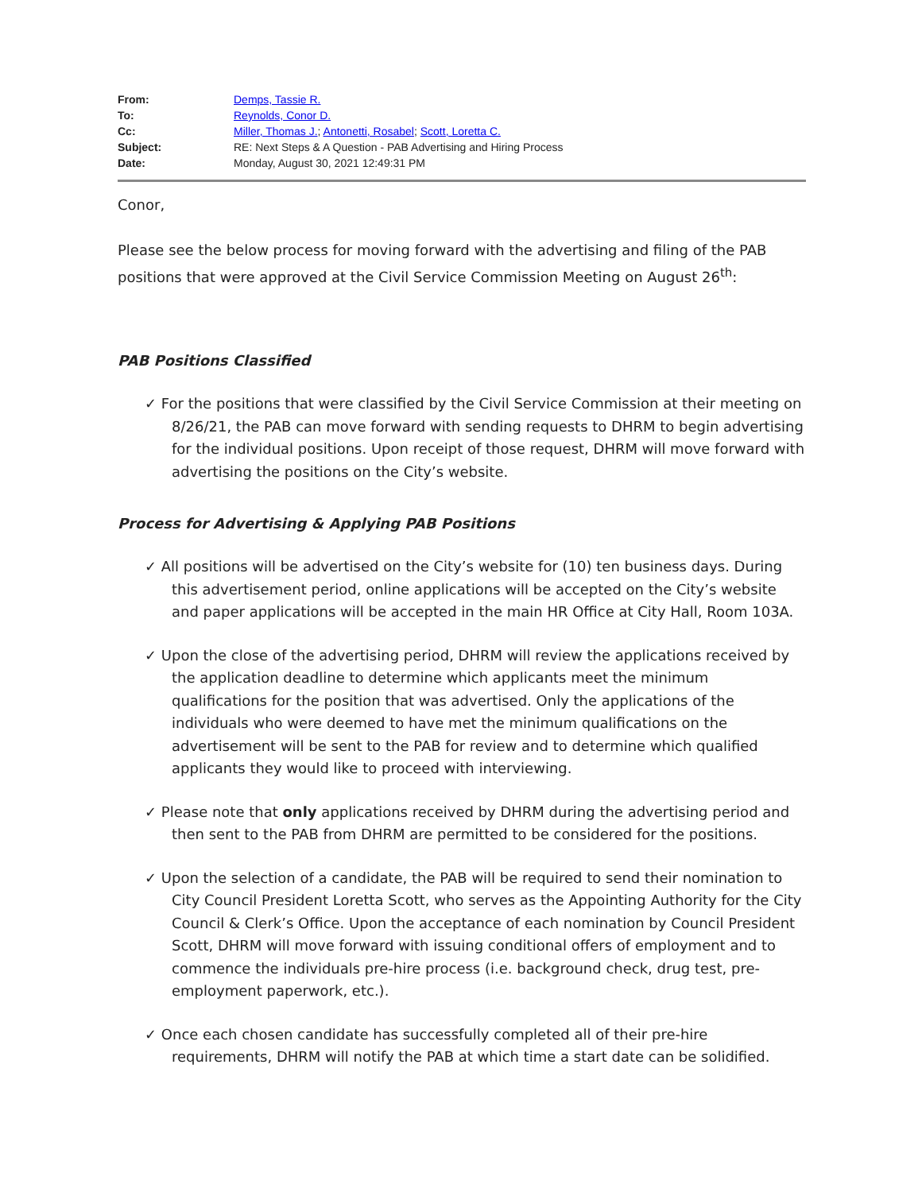| From: | Demps, Tassie R. |
| To: | Reynolds, Conor D. |
| Cc: | Miller, Thomas J. ; Antonetti, Rosabel ; Scott, Loretta C. |
| Subject: | RE: Next Steps & A Question - PAB Advertising and Hiring Process |
| Date: | Monday, August 30, 2021 12:49:31 PM |
Conor,
Please see the below process for moving forward with the advertising and filing of the PAB positions that were approved at the Civil Service Commission Meeting on August 26<sup>th</sup>:
PAB Positions Classified
✓ For the positions that were classified by the Civil Service Commission at their meeting on 8/26/21, the PAB can move forward with sending requests to DHRM to begin advertising for the individual positions. Upon receipt of those request, DHRM will move forward with advertising the positions on the City’s website.
Process for Advertising & Applying PAB Positions
✓ All positions will be advertised on the City’s website for (10) ten business days. During this advertisement period, online applications will be accepted on the City’s website and paper applications will be accepted in the main HR Office at City Hall, Room 103A.
✓ Upon the close of the advertising period, DHRM will review the applications received by the application deadline to determine which applicants meet the minimum qualifications for the position that was advertised. Only the applications of the individuals who were deemed to have met the minimum qualifications on the advertisement will be sent to the PAB for review and to determine which qualified applicants they would like to proceed with interviewing.
✓ Please note that only applications received by DHRM during the advertising period and then sent to the PAB from DHRM are permitted to be considered for the positions.
✓ Upon the selection of a candidate, the PAB will be required to send their nomination to City Council President Loretta Scott, who serves as the Appointing Authority for the City Council & Clerk’s Office. Upon the acceptance of each nomination by Council President Scott, DHRM will move forward with issuing conditional offers of employment and to commence the individuals pre-hire process (i.e. background check, drug test, pre-employment paperwork, etc.).
✓ Once each chosen candidate has successfully completed all of their pre-hire requirements, DHRM will notify the PAB at which time a start date can be solidified.